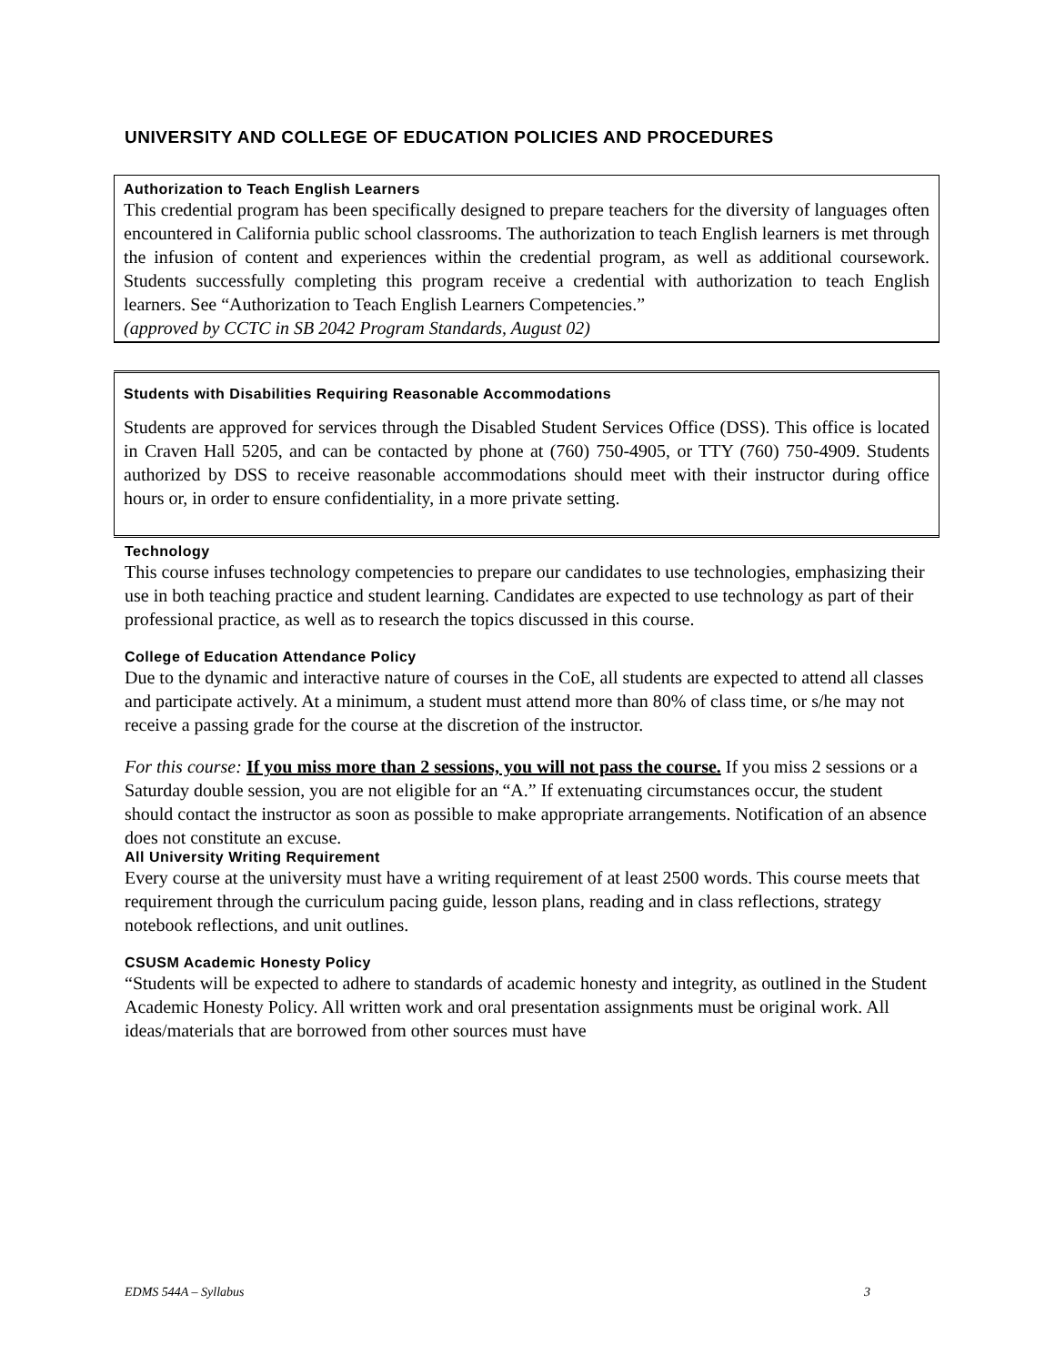UNIVERSITY AND COLLEGE OF EDUCATION POLICIES AND PROCEDURES
Authorization to Teach English Learners
This credential program has been specifically designed to prepare teachers for the diversity of languages often encountered in California public school classrooms. The authorization to teach English learners is met through the infusion of content and experiences within the credential program, as well as additional coursework. Students successfully completing this program receive a credential with authorization to teach English learners. See “Authorization to Teach English Learners Competencies.”
(approved by CCTC in SB 2042 Program Standards, August 02)
Students with Disabilities Requiring Reasonable Accommodations
Students are approved for services through the Disabled Student Services Office (DSS). This office is located in Craven Hall 5205, and can be contacted by phone at (760) 750-4905, or TTY (760) 750-4909. Students authorized by DSS to receive reasonable accommodations should meet with their instructor during office hours or, in order to ensure confidentiality, in a more private setting.
Technology
This course infuses technology competencies to prepare our candidates to use technologies, emphasizing their use in both teaching practice and student learning. Candidates are expected to use technology as part of their professional practice, as well as to research the topics discussed in this course.
College of Education Attendance Policy
Due to the dynamic and interactive nature of courses in the CoE, all students are expected to attend all classes and participate actively. At a minimum, a student must attend more than 80% of class time, or s/he may not receive a passing grade for the course at the discretion of the instructor.
For this course: If you miss more than 2 sessions, you will not pass the course. If you miss 2 sessions or a Saturday double session, you are not eligible for an “A.” If extenuating circumstances occur, the student should contact the instructor as soon as possible to make appropriate arrangements. Notification of an absence does not constitute an excuse.
All University Writing Requirement
Every course at the university must have a writing requirement of at least 2500 words. This course meets that requirement through the curriculum pacing guide, lesson plans, reading and in class reflections, strategy notebook reflections, and unit outlines.
CSUSM Academic Honesty Policy
“Students will be expected to adhere to standards of academic honesty and integrity, as outlined in the Student Academic Honesty Policy. All written work and oral presentation assignments must be original work. All ideas/materials that are borrowed from other sources must have
EDMS 544A – Syllabus 3